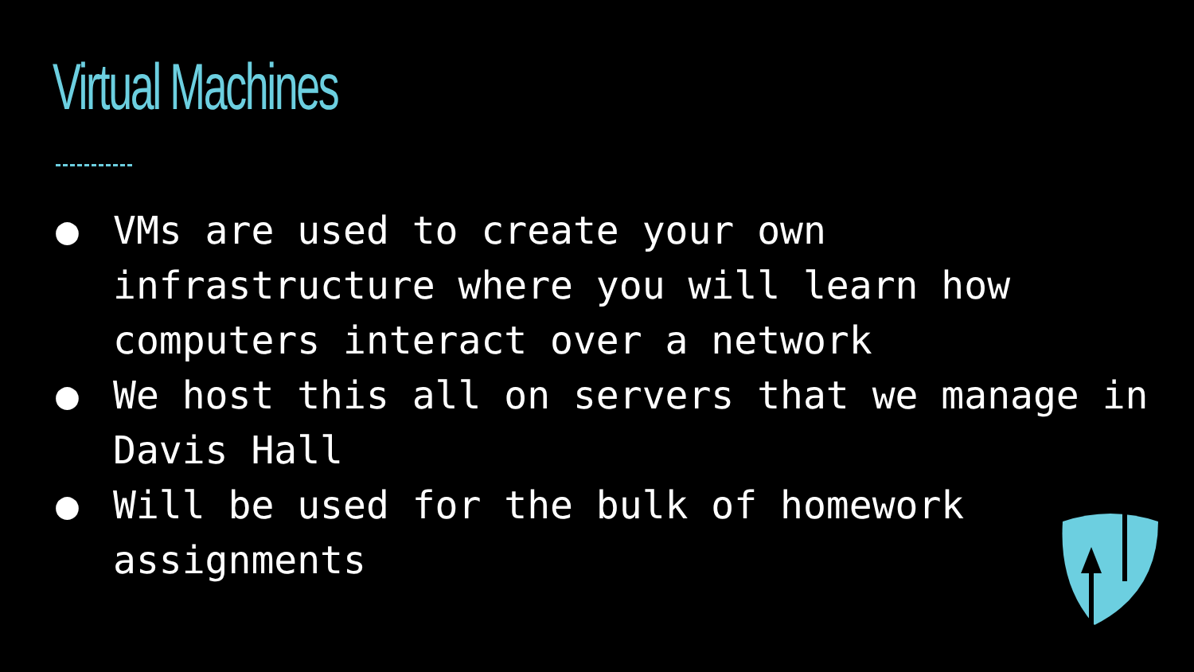Virtual Machines
● VMs are used to create your own infrastructure where you will learn how computers interact over a network
● We host this all on servers that we manage in Davis Hall
● Will be used for the bulk of homework assignments